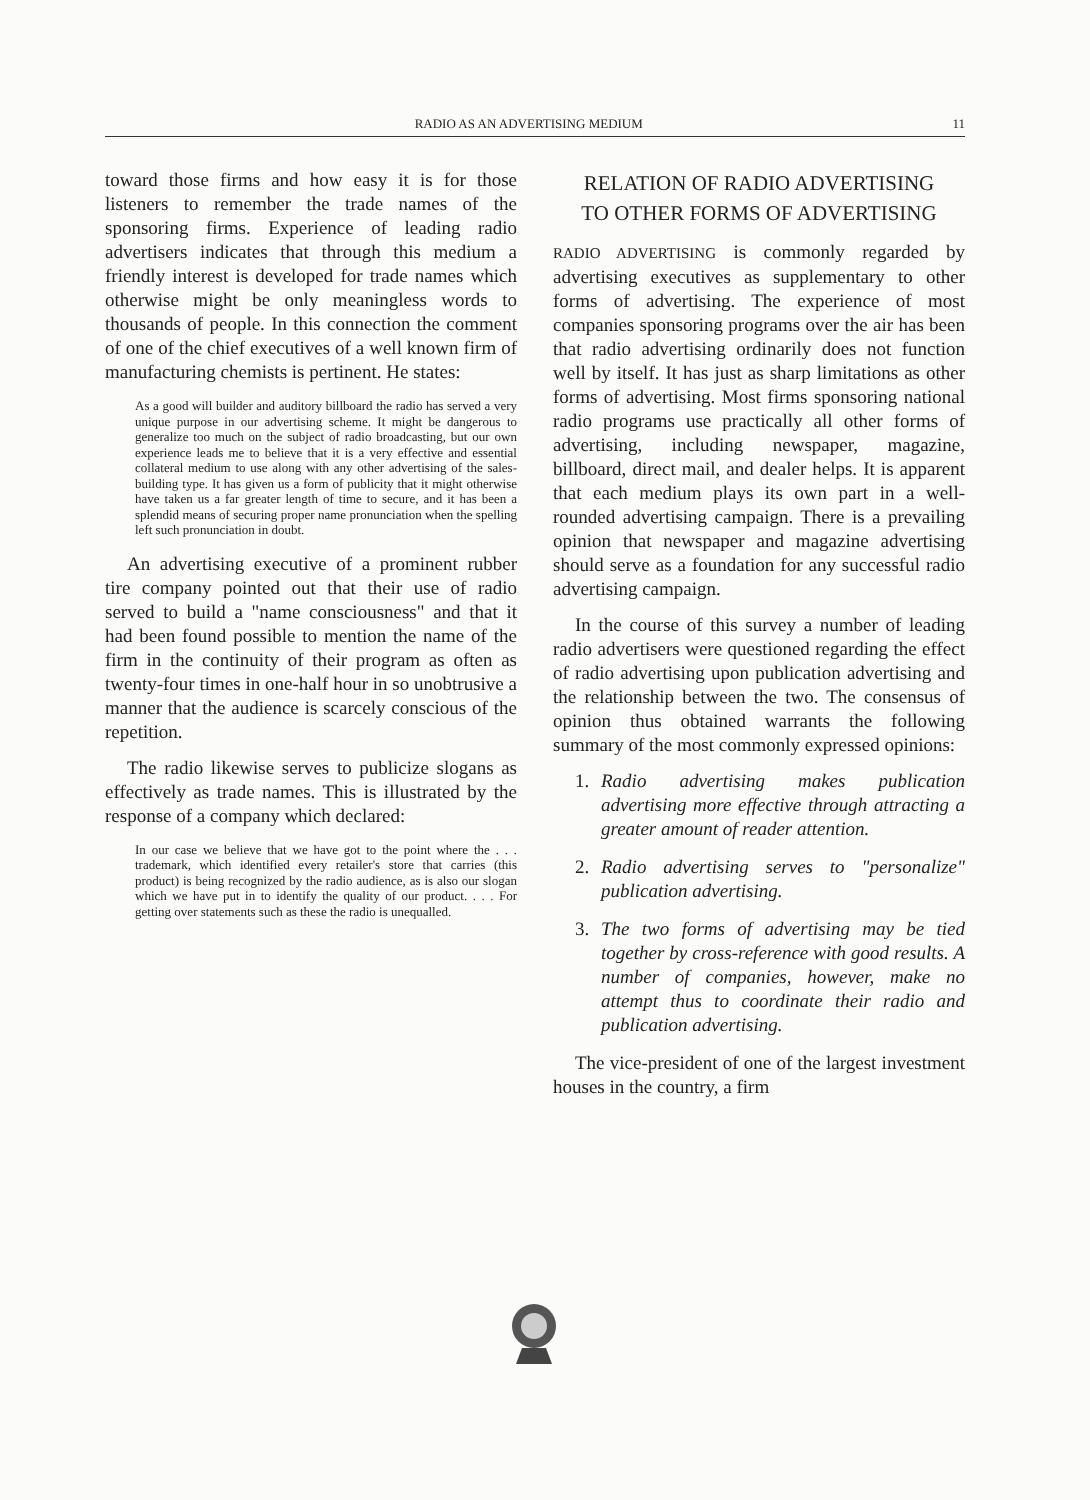RADIO AS AN ADVERTISING MEDIUM 11
toward those firms and how easy it is for those listeners to remember the trade names of the sponsoring firms. Experience of leading radio advertisers indicates that through this medium a friendly interest is developed for trade names which otherwise might be only meaningless words to thousands of people. In this connection the comment of one of the chief executives of a well known firm of manufacturing chemists is pertinent. He states:
As a good will builder and auditory billboard the radio has served a very unique purpose in our advertising scheme. It might be dangerous to generalize too much on the subject of radio broadcasting, but our own experience leads me to believe that it is a very effective and essential collateral medium to use along with any other advertising of the sales-building type. It has given us a form of publicity that it might otherwise have taken us a far greater length of time to secure, and it has been a splendid means of securing proper name pronunciation when the spelling left such pronunciation in doubt.
An advertising executive of a prominent rubber tire company pointed out that their use of radio served to build a "name consciousness" and that it had been found possible to mention the name of the firm in the continuity of their program as often as twenty-four times in one-half hour in so unobtrusive a manner that the audience is scarcely conscious of the repetition.
The radio likewise serves to publicize slogans as effectively as trade names. This is illustrated by the response of a company which declared:
In our case we believe that we have got to the point where the . . . trademark, which identified every retailer's store that carries (this product) is being recognized by the radio audience, as is also our slogan which we have put in to identify the quality of our product. . . . For getting over statements such as these the radio is unequalled.
RELATION OF RADIO ADVERTISING
TO OTHER FORMS OF ADVERTISING
RADIO ADVERTISING is commonly regarded by advertising executives as supplementary to other forms of advertising. The experience of most companies sponsoring programs over the air has been that radio advertising ordinarily does not function well by itself. It has just as sharp limitations as other forms of advertising. Most firms sponsoring national radio programs use practically all other forms of advertising, including newspaper, magazine, billboard, direct mail, and dealer helps. It is apparent that each medium plays its own part in a well-rounded advertising campaign. There is a prevailing opinion that newspaper and magazine advertising should serve as a foundation for any successful radio advertising campaign.
In the course of this survey a number of leading radio advertisers were questioned regarding the effect of radio advertising upon publication advertising and the relationship between the two. The consensus of opinion thus obtained warrants the following summary of the most commonly expressed opinions:
1. Radio advertising makes publication advertising more effective through attracting a greater amount of reader attention.
2. Radio advertising serves to "personalize" publication advertising.
3. The two forms of advertising may be tied together by cross-reference with good results. A number of companies, however, make no attempt thus to coordinate their radio and publication advertising.
The vice-president of one of the largest investment houses in the country, a firm